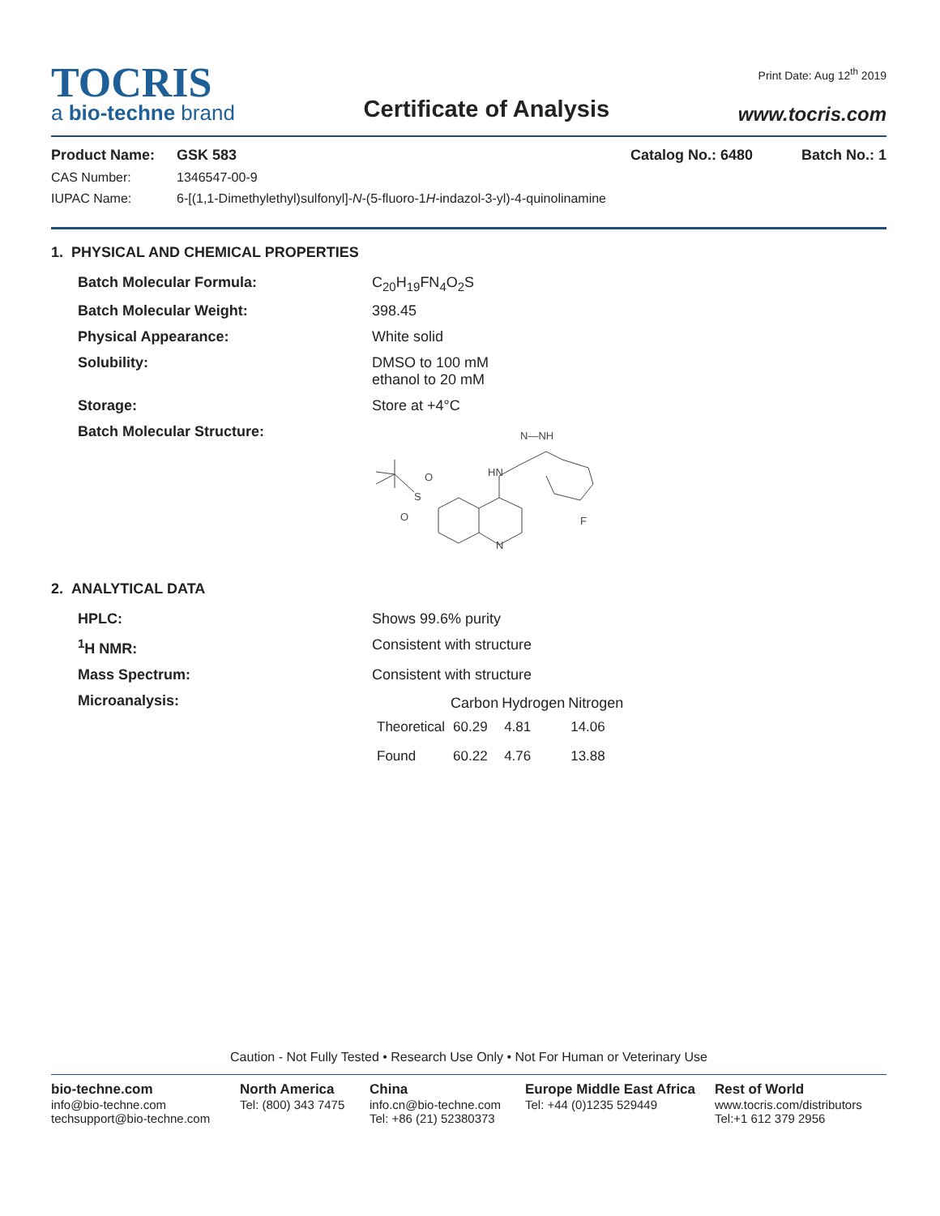TOCRIS
a bio-techne brand
Certificate of Analysis
Print Date: Aug 12<sup>th</sup> 2019
www.tocris.com
Product Name: GSK 583 Catalog No.: 6480 Batch No.: 1
CAS Number: 1346547-00-9
IUPAC Name: 6-[(1,1-Dimethylethyl)sulfonyl]-N-(5-fluoro-1H-indazol-3-yl)-4-quinolinamine
1. PHYSICAL AND CHEMICAL PROPERTIES
| Batch Molecular Formula: | C<sub>20</sub>H<sub>19</sub>FN<sub>4</sub>O<sub>2</sub>S |
| Batch Molecular Weight: | 398.45 |
| Physical Appearance: | White solid |
| Solubility: | DMSO to 100 mM ethanol to 20 mM |
| Storage: | Store at +4°C |
| Batch Molecular Structure: | S O O HN N—NH N F |
2. ANALYTICAL DATA
| HPLC: | Shows 99.6% purity |
| <sup>1</sup>H NMR: | Consistent with structure |
| Mass Spectrum: | Consistent with structure |
| Microanalysis: | / / Carbon / Hydrogen / Nitrogen / / --- / --- / --- / --- / / Theoretical / 60.29 / 4.81 / 14.06 / / Found / 60.22 / 4.76 / 13.88 / |
Caution - Not Fully Tested • Research Use Only • Not For Human or Veterinary Use
bio-techne.com
info@bio-techne.com
techsupport@bio-techne.com
North America
Tel: (800) 343 7475
China
info.cn@bio-techne.com
Tel: +86 (21) 52380373
Europe Middle East Africa
Tel: +44 (0)1235 529449
Rest of World
www.tocris.com/distributors
Tel:+1 612 379 2956